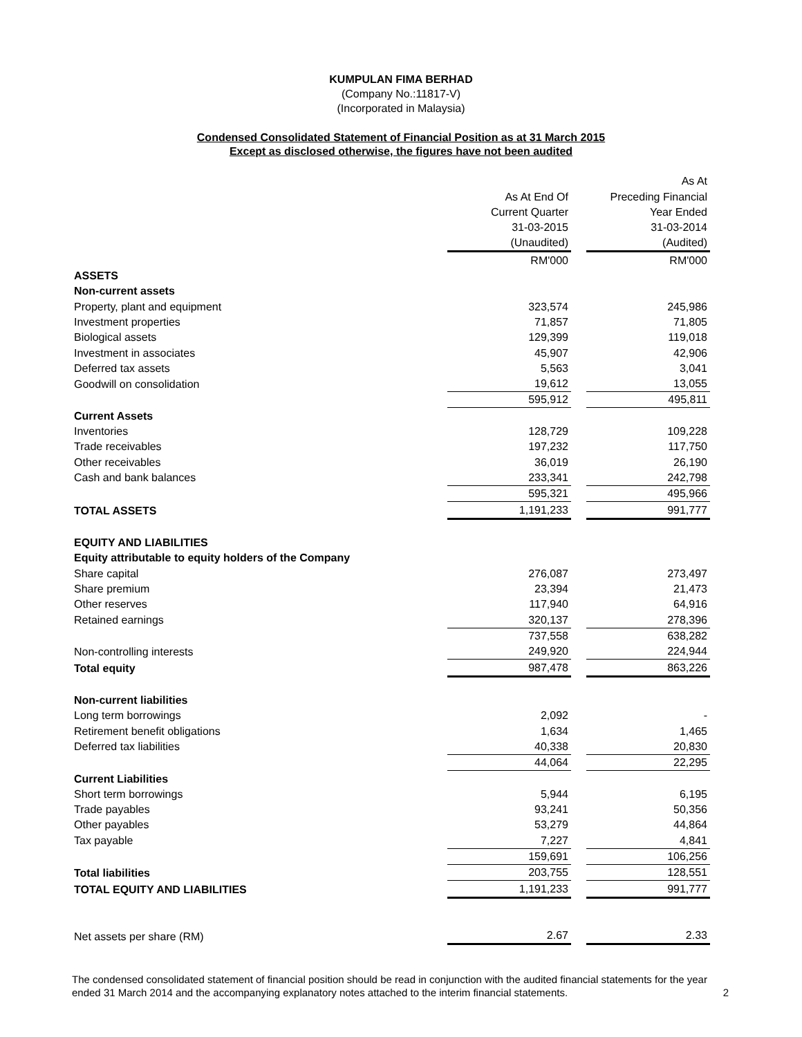KUMPULAN FIMA BERHAD
(Company No.:11817-V)
(Incorporated in Malaysia)
Condensed Consolidated Statement of Financial Position as at 31 March 2015
Except as disclosed otherwise, the figures have not been audited
| | | | As At |
| | As At End Of | | Preceding Financial |
| | Current Quarter | | Year Ended |
| | 31-03-2015 | | 31-03-2014 |
| | (Unaudited) | | (Audited) |
| | RM'000 | | RM'000 |
| ASSETS | | | |
| Non-current assets | | | |
| Property, plant and equipment | 323,574 | | 245,986 |
| Investment properties | 71,857 | | 71,805 |
| Biological assets | 129,399 | | 119,018 |
| Investment in associates | 45,907 | | 42,906 |
| Deferred tax assets | 5,563 | | 3,041 |
| Goodwill on consolidation | 19,612 | | 13,055 |
| | 595,912 | | 495,811 |
| Current Assets | | | |
| Inventories | 128,729 | | 109,228 |
| Trade receivables | 197,232 | | 117,750 |
| Other receivables | 36,019 | | 26,190 |
| Cash and bank balances | 233,341 | | 242,798 |
| | 595,321 | | 495,966 |
| TOTAL ASSETS | 1,191,233 | | 991,777 |
| EQUITY AND LIABILITIES | | | |
| Equity attributable to equity holders of the Company | | | |
| Share capital | 276,087 | | 273,497 |
| Share premium | 23,394 | | 21,473 |
| Other reserves | 117,940 | | 64,916 |
| Retained earnings | 320,137 | | 278,396 |
| | 737,558 | | 638,282 |
| Non-controlling interests | 249,920 | | 224,944 |
| Total equity | 987,478 | | 863,226 |
| Non-current liabilities | | | |
| Long term borrowings | 2,092 | | - |
| Retirement benefit obligations | 1,634 | | 1,465 |
| Deferred tax liabilities | 40,338 | | 20,830 |
| | 44,064 | | 22,295 |
| Current Liabilities | | | |
| Short term borrowings | 5,944 | | 6,195 |
| Trade payables | 93,241 | | 50,356 |
| Other payables | 53,279 | | 44,864 |
| Tax payable | 7,227 | | 4,841 |
| | 159,691 | | 106,256 |
| Total liabilities | 203,755 | | 128,551 |
| TOTAL EQUITY AND LIABILITIES | 1,191,233 | | 991,777 |
| Net assets per share (RM) | 2.67 | | 2.33 |
The condensed consolidated statement of financial position should be read in conjunction with the audited financial statements for the year ended 31 March 2014 and the accompanying explanatory notes attached to the interim financial statements.
2